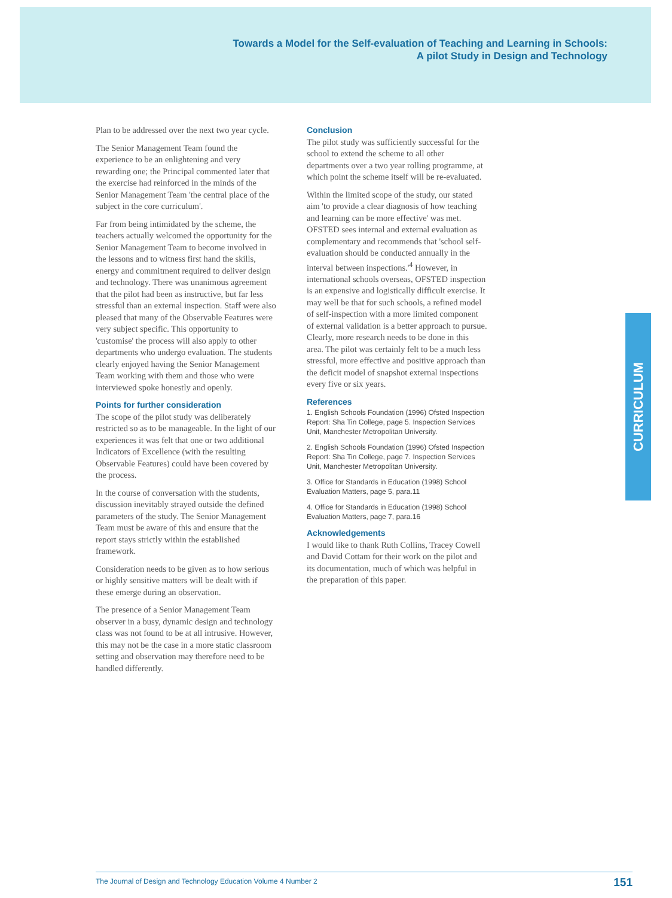Towards a Model for the Self-evaluation of Teaching and Learning in Schools:
A pilot Study in Design and Technology
Plan to be addressed over the next two year cycle.
The Senior Management Team found the experience to be an enlightening and very rewarding one; the Principal commented later that the exercise had reinforced in the minds of the Senior Management Team 'the central place of the subject in the core curriculum'.
Far from being intimidated by the scheme, the teachers actually welcomed the opportunity for the Senior Management Team to become involved in the lessons and to witness first hand the skills, energy and commitment required to deliver design and technology. There was unanimous agreement that the pilot had been as instructive, but far less stressful than an external inspection. Staff were also pleased that many of the Observable Features were very subject specific. This opportunity to 'customise' the process will also apply to other departments who undergo evaluation. The students clearly enjoyed having the Senior Management Team working with them and those who were interviewed spoke honestly and openly.
Points for further consideration
The scope of the pilot study was deliberately restricted so as to be manageable. In the light of our experiences it was felt that one or two additional Indicators of Excellence (with the resulting Observable Features) could have been covered by the process.
In the course of conversation with the students, discussion inevitably strayed outside the defined parameters of the study. The Senior Management Team must be aware of this and ensure that the report stays strictly within the established framework.
Consideration needs to be given as to how serious or highly sensitive matters will be dealt with if these emerge during an observation.
The presence of a Senior Management Team observer in a busy, dynamic design and technology class was not found to be at all intrusive. However, this may not be the case in a more static classroom setting and observation may therefore need to be handled differently.
Conclusion
The pilot study was sufficiently successful for the school to extend the scheme to all other departments over a two year rolling programme, at which point the scheme itself will be re-evaluated.
Within the limited scope of the study, our stated aim 'to provide a clear diagnosis of how teaching and learning can be more effective' was met. OFSTED sees internal and external evaluation as complementary and recommends that 'school self-evaluation should be conducted annually in the interval between inspections.'<sup>4</sup> However, in international schools overseas, OFSTED inspection is an expensive and logistically difficult exercise. It may well be that for such schools, a refined model of self-inspection with a more limited component of external validation is a better approach to pursue. Clearly, more research needs to be done in this area. The pilot was certainly felt to be a much less stressful, more effective and positive approach than the deficit model of snapshot external inspections every five or six years.
References
1. English Schools Foundation (1996) Ofsted Inspection Report: Sha Tin College, page 5. Inspection Services Unit, Manchester Metropolitan University.
2. English Schools Foundation (1996) Ofsted Inspection Report: Sha Tin College, page 7. Inspection Services Unit, Manchester Metropolitan University.
3. Office for Standards in Education (1998) School Evaluation Matters, page 5, para.11
4. Office for Standards in Education (1998) School Evaluation Matters, page 7, para.16
Acknowledgements
I would like to thank Ruth Collins, Tracey Cowell and David Cottam for their work on the pilot and its documentation, much of which was helpful in the preparation of this paper.
CURRICULUM
The Journal of Design and Technology Education Volume 4 Number 2 151